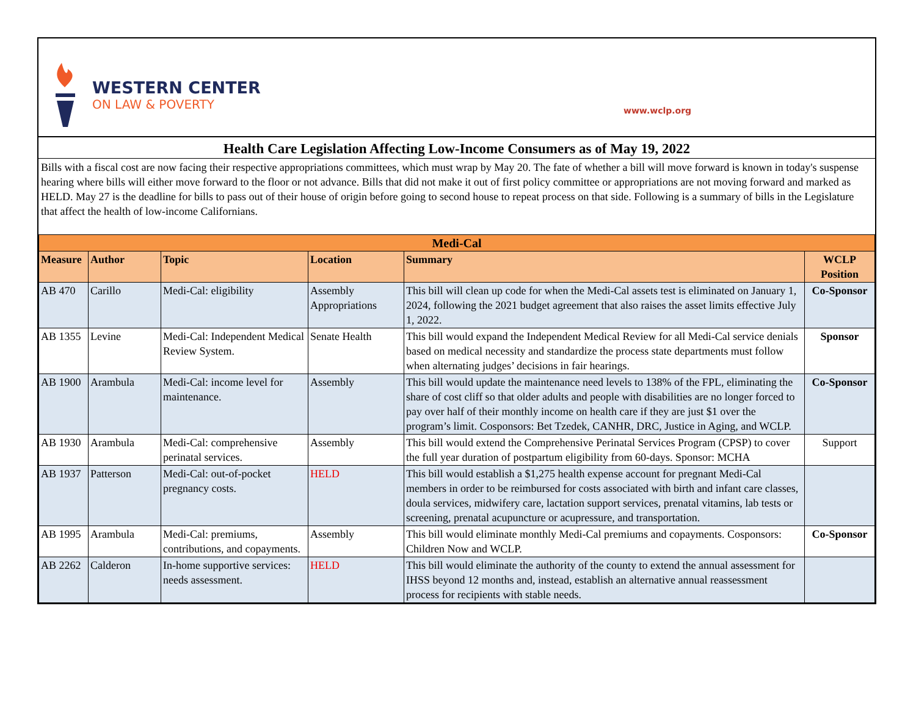WESTERN CENTER
ON LAW & POVERTY
www.wclp.org
Health Care Legislation Affecting Low-Income Consumers as of May 19, 2022
Bills with a fiscal cost are now facing their respective appropriations committees, which must wrap by May 20. The fate of whether a bill will move forward is known in today's suspense hearing where bills will either move forward to the floor or not advance. Bills that did not make it out of first policy committee or appropriations are not moving forward and marked as HELD. May 27 is the deadline for bills to pass out of their house of origin before going to second house to repeat process on that side. Following is a summary of bills in the Legislature that affect the health of low-income Californians.
| Medi-Cal | | | | | |
| Measure | Author | Topic | Location | Summary | WCLP Position |
| AB 470 | Carillo | Medi-Cal: eligibility | Assembly Appropriations | This bill will clean up code for when the Medi-Cal assets test is eliminated on January 1, 2024, following the 2021 budget agreement that also raises the asset limits effective July 1, 2022. | Co-Sponsor |
| AB 1355 | Levine | Medi-Cal: Independent Medical Review System. | Senate Health | This bill would expand the Independent Medical Review for all Medi-Cal service denials based on medical necessity and standardize the process state departments must follow when alternating judges’ decisions in fair hearings. | Sponsor |
| AB 1900 | Arambula | Medi-Cal: income level for maintenance. | Assembly | This bill would update the maintenance need levels to 138% of the FPL, eliminating the share of cost cliff so that older adults and people with disabilities are no longer forced to pay over half of their monthly income on health care if they are just $1 over the program’s limit. Cosponsors: Bet Tzedek, CANHR, DRC, Justice in Aging, and WCLP. | Co-Sponsor |
| AB 1930 | Arambula | Medi-Cal: comprehensive perinatal services. | Assembly | This bill would extend the Comprehensive Perinatal Services Program (CPSP) to cover the full year duration of postpartum eligibility from 60-days. Sponsor: MCHA | Support |
| AB 1937 | Patterson | Medi-Cal: out-of-pocket pregnancy costs. | HELD | This bill would establish a $1,275 health expense account for pregnant Medi-Cal members in order to be reimbursed for costs associated with birth and infant care classes, doula services, midwifery care, lactation support services, prenatal vitamins, lab tests or screening, prenatal acupuncture or acupressure, and transportation. | |
| AB 1995 | Arambula | Medi-Cal: premiums, contributions, and copayments. | Assembly | This bill would eliminate monthly Medi-Cal premiums and copayments. Cosponsors: Children Now and WCLP. | Co-Sponsor |
| AB 2262 | Calderon | In-home supportive services: needs assessment. | HELD | This bill would eliminate the authority of the county to extend the annual assessment for IHSS beyond 12 months and, instead, establish an alternative annual reassessment process for recipients with stable needs. | |